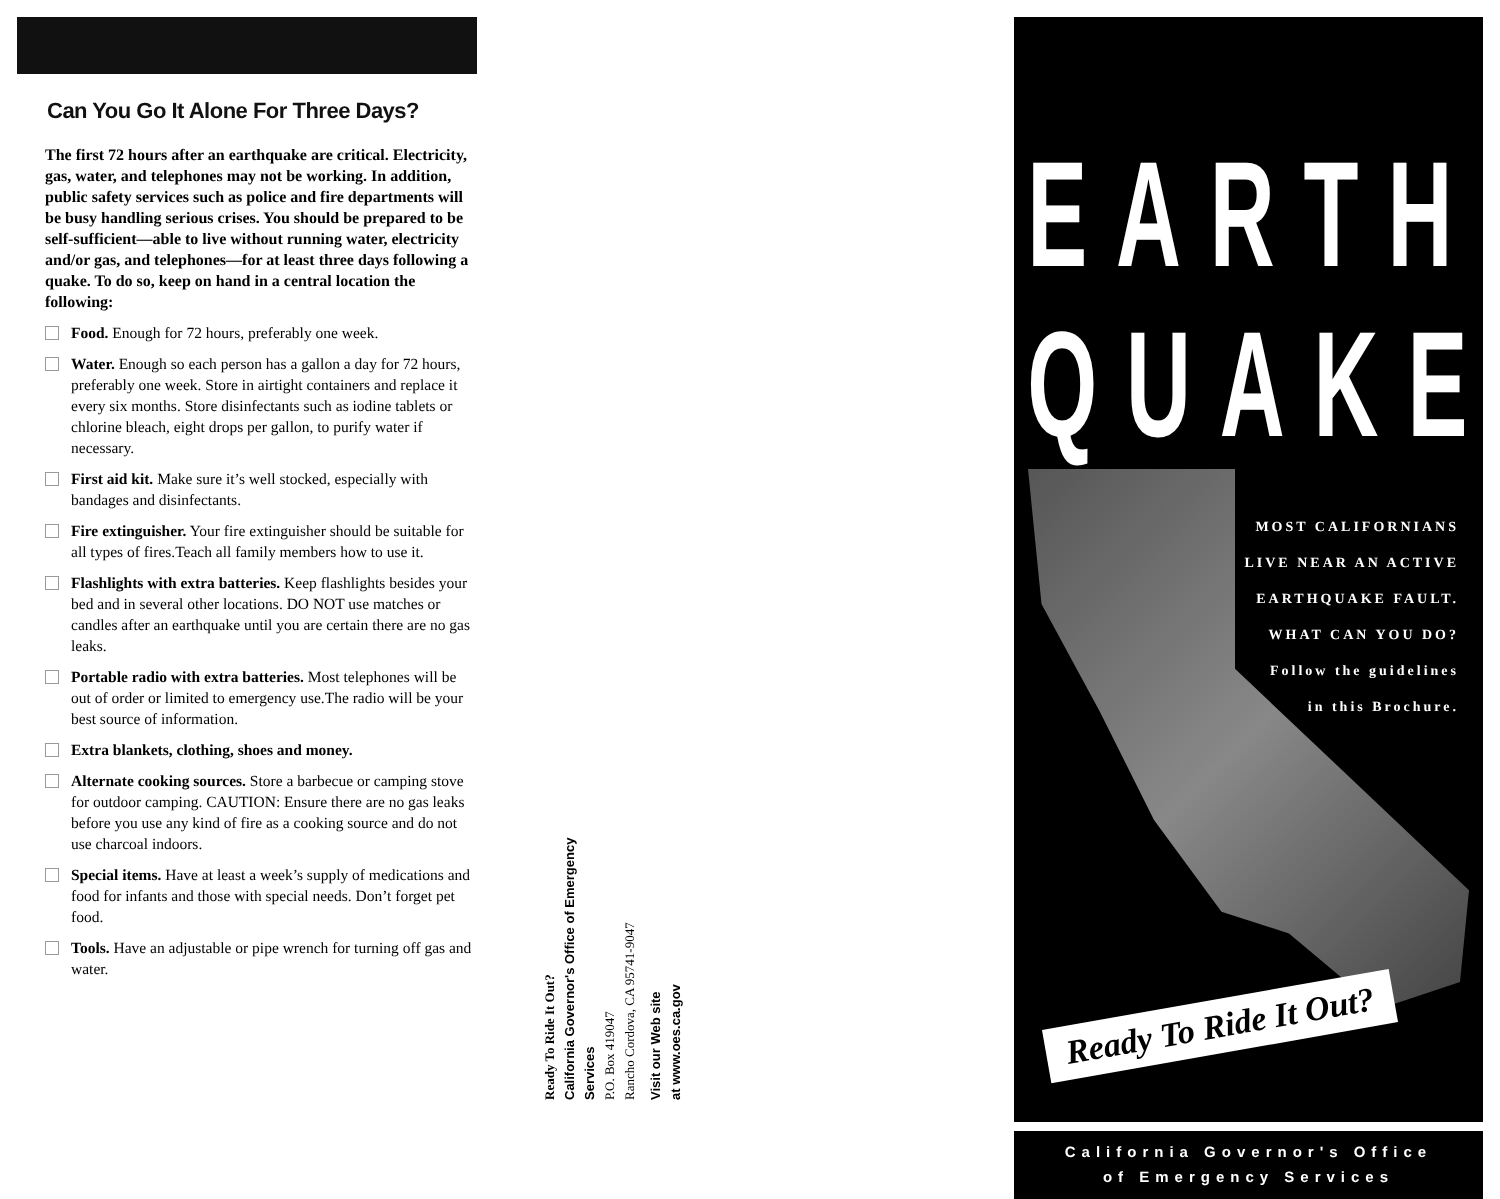Can You Go It Alone For Three Days?
The first 72 hours after an earthquake are critical. Electricity, gas, water, and telephones may not be working. In addition, public safety services such as police and fire departments will be busy handling serious crises. You should be prepared to be self-sufficient—able to live without running water, electricity and/or gas, and telephones—for at least three days following a quake. To do so, keep on hand in a central location the following:
Food. Enough for 72 hours, preferably one week.
Water. Enough so each person has a gallon a day for 72 hours, preferably one week. Store in airtight containers and replace it every six months. Store disinfectants such as iodine tablets or chlorine bleach, eight drops per gallon, to purify water if necessary.
First aid kit. Make sure it’s well stocked, especially with bandages and disinfectants.
Fire extinguisher. Your fire extinguisher should be suitable for all types of fires.Teach all family members how to use it.
Flashlights with extra batteries. Keep flashlights besides your bed and in several other locations. DO NOT use matches or candles after an earthquake until you are certain there are no gas leaks.
Portable radio with extra batteries. Most telephones will be out of order or limited to emergency use.The radio will be your best source of information.
Extra blankets, clothing, shoes and money.
Alternate cooking sources. Store a barbecue or camping stove for outdoor camping. CAUTION: Ensure there are no gas leaks before you use any kind of fire as a cooking source and do not use charcoal indoors.
Special items. Have at least a week’s supply of medications and food for infants and those with special needs. Don’t forget pet food.
Tools. Have an adjustable or pipe wrench for turning off gas and water.
Ready To Ride It Out?
California Governor's Office of Emergency Services
P.O. Box 419047
Rancho Cordova, CA 95741-9047
Visit our Web site
at www.oes.ca.gov
EARTH
QUAKE
MOST CALIFORNIANS
LIVE NEAR AN ACTIVE
EARTHQUAKE FAULT.
WHAT CAN YOU DO?
Follow the guidelines
in this Brochure.
Ready To Ride It Out?
California Governor's Office
of Emergency Services